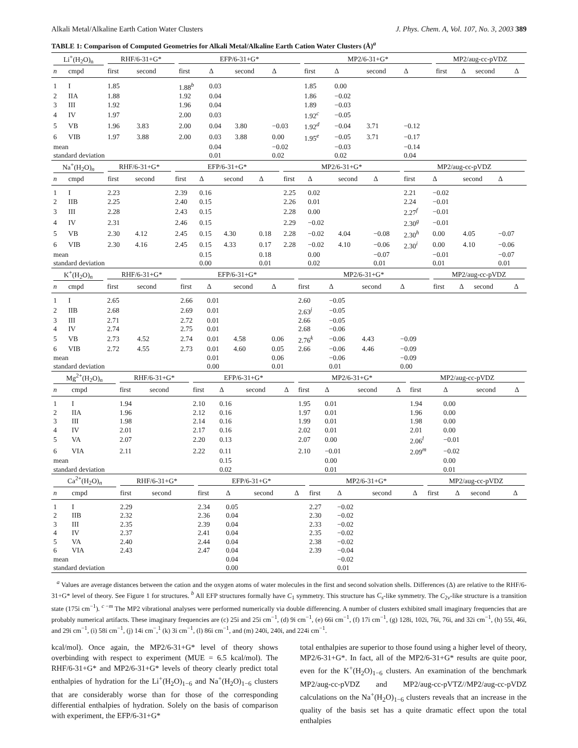Alkali Metal/Alkaline Earth Cation Water Clusters J. Phys. Chem. A, Vol. 107, No. 3, 2003 389
TABLE 1: Comparison of Computed Geometries for Alkali Metal/Alkaline Earth Cation Water Clusters (Å)<sup>a</sup>
| Li<sup>+</sup>(H<sub>2</sub>O)<sub>n</sub> | | RHF/6-31+G* | | EFP/6-31+G* | | | | MP2/6-31+G* | | | | MP2/aug-cc-pVDZ | | | |
| --- | --- | --- | --- | --- | --- | --- | --- | --- | --- | --- | --- | --- | --- | --- | --- |
| n | cmpd | first | second | first | Δ | second | Δ | first | Δ | second | Δ | first | Δ | second | Δ |
| 1 | I | 1.85 | | 1.88<sup>b</sup> | 0.03 | | | 1.85 | 0.00 | | | | | | |
| 2 | IIA | 1.88 | | 1.92 | 0.04 | | | 1.86 | −0.02 | | | | | | |
| 3 | III | 1.92 | | 1.96 | 0.04 | | | 1.89 | −0.03 | | | | | | |
| 4 | IV | 1.97 | | 2.00 | 0.03 | | | 1.92<sup>c</sup> | −0.05 | | | | | | |
| 5 | VB | 1.96 | 3.83 | 2.00 | 0.04 | 3.80 | −0.03 | 1.92<sup>d</sup> | −0.04 | 3.71 | −0.12 | | | | |
| 6 | VIB | 1.97 | 3.88 | 2.00 | 0.03 | 3.88 | 0.00 | 1.95<sup>e</sup> | −0.05 | 3.71 | −0.17 | | | | |
| mean | | | | | 0.04 | | −0.02 | | −0.03 | | −0.14 | | | | |
| standard deviation | | | | | 0.01 | | 0.02 | | 0.02 | | 0.04 | | | | |
| Na<sup>+</sup>(H<sub>2</sub>O)<sub>n</sub> | | RHF/6-31+G* | | EFP/6-31+G* | | | | MP2/6-31+G* | | | | MP2/aug-cc-pVDZ | | | |
| --- | --- | --- | --- | --- | --- | --- | --- | --- | --- | --- | --- | --- | --- | --- | --- |
| n | cmpd | first | second | first | Δ | second | Δ | first | Δ | second | Δ | first | Δ | second | Δ |
| 1 | I | 2.23 | | 2.39 | 0.16 | | | 2.25 | 0.02 | | | 2.21 | −0.02 | | |
| 2 | IIB | 2.25 | | 2.40 | 0.15 | | | 2.26 | 0.01 | | | 2.24 | −0.01 | | |
| 3 | III | 2.28 | | 2.43 | 0.15 | | | 2.28 | 0.00 | | | 2.27<sup>f</sup> | −0.01 | | |
| 4 | IV | 2.31 | | 2.46 | 0.15 | | | 2.29 | −0.02 | | | 2.30<sup>g</sup> | −0.01 | | |
| 5 | VB | 2.30 | 4.12 | 2.45 | 0.15 | 4.30 | 0.18 | 2.28 | −0.02 | 4.04 | −0.08 | 2.30<sup>h</sup> | 0.00 | 4.05 | −0.07 |
| 6 | VIB | 2.30 | 4.16 | 2.45 | 0.15 | 4.33 | 0.17 | 2.28 | −0.02 | 4.10 | −0.06 | 2.30<sup>i</sup> | 0.00 | 4.10 | −0.06 |
| mean | | | | | 0.15 | | 0.18 | | 0.00 | | −0.07 | | −0.01 | | −0.07 |
| standard deviation | | | | | 0.00 | | 0.01 | | 0.02 | | 0.01 | | 0.01 | | 0.01 |
| K<sup>+</sup>(H<sub>2</sub>O)<sub>n</sub> | | RHF/6-31+G* | | EFP/6-31+G* | | | | MP2/6-31+G* | | | | MP2/aug-cc-pVDZ | | | |
| --- | --- | --- | --- | --- | --- | --- | --- | --- | --- | --- | --- | --- | --- | --- | --- |
| n | cmpd | first | second | first | Δ | second | Δ | first | Δ | second | Δ | first | Δ | second | Δ |
| 1 | I | 2.65 | | 2.66 | 0.01 | | | 2.60 | −0.05 | | | | | | |
| 2 | IIB | 2.68 | | 2.69 | 0.01 | | | 2.63<sup>j</sup> | −0.05 | | | | | | |
| 3 | III | 2.71 | | 2.72 | 0.01 | | | 2.66 | −0.05 | | | | | | |
| 4 | IV | 2.74 | | 2.75 | 0.01 | | | 2.68 | −0.06 | | | | | | |
| 5 | VB | 2.73 | 4.52 | 2.74 | 0.01 | 4.58 | 0.06 | 2.76<sup>k</sup> | −0.06 | 4.43 | −0.09 | | | | |
| 6 | VIB | 2.72 | 4.55 | 2.73 | 0.01 | 4.60 | 0.05 | 2.66 | −0.06 | 4.46 | −0.09 | | | | |
| mean | | | | | 0.01 | | 0.06 | | −0.06 | | −0.09 | | | | |
| standard deviation | | | | | 0.00 | | 0.01 | | 0.01 | | 0.00 | | | | |
| Mg<sup>2+</sup>(H<sub>2</sub>O)<sub>n</sub> | | RHF/6-31+G* | | EFP/6-31+G* | | | | MP2/6-31+G* | | | | MP2/aug-cc-pVDZ | | | |
| --- | --- | --- | --- | --- | --- | --- | --- | --- | --- | --- | --- | --- | --- | --- | --- |
| n | cmpd | first | second | first | Δ | second | Δ | first | Δ | second | Δ | first | Δ | second | Δ |
| 1 | I | 1.94 | | 2.10 | 0.16 | | | 1.95 | 0.01 | | | 1.94 | 0.00 | | |
| 2 | IIA | 1.96 | | 2.12 | 0.16 | | | 1.97 | 0.01 | | | 1.96 | 0.00 | | |
| 3 | III | 1.98 | | 2.14 | 0.16 | | | 1.99 | 0.01 | | | 1.98 | 0.00 | | |
| 4 | IV | 2.01 | | 2.17 | 0.16 | | | 2.02 | 0.01 | | | 2.01 | 0.00 | | |
| 5 | VA | 2.07 | | 2.20 | 0.13 | | | 2.07 | 0.00 | | | 2.06<sup>l</sup> | −0.01 | | |
| 6 | VIA | 2.11 | | 2.22 | 0.11 | | | 2.10 | −0.01 | | | 2.09<sup>m</sup> | −0.02 | | |
| mean | | | | | 0.15 | | | | 0.00 | | | | 0.00 | | |
| standard deviation | | | | | 0.02 | | | | 0.01 | | | | 0.01 | | |
| Ca<sup>2+</sup>(H<sub>2</sub>O)<sub>n</sub> | | RHF/6-31+G* | | EFP/6-31+G* | | | | MP2/6-31+G* | | | | MP2/aug-cc-pVDZ | | | |
| --- | --- | --- | --- | --- | --- | --- | --- | --- | --- | --- | --- | --- | --- | --- | --- |
| n | cmpd | first | second | first | Δ | second | Δ | first | Δ | second | Δ | first | Δ | second | Δ |
| 1 | I | 2.29 | | 2.34 | 0.05 | | | 2.27 | −0.02 | | | | | | |
| 2 | IIB | 2.32 | | 2.36 | 0.04 | | | 2.30 | −0.02 | | | | | | |
| 3 | III | 2.35 | | 2.39 | 0.04 | | | 2.33 | −0.02 | | | | | | |
| 4 | IV | 2.37 | | 2.41 | 0.04 | | | 2.35 | −0.02 | | | | | | |
| 5 | VA | 2.40 | | 2.44 | 0.04 | | | 2.38 | −0.02 | | | | | | |
| 6 | VIA | 2.43 | | 2.47 | 0.04 | | | 2.39 | −0.04 | | | | | | |
| mean | | | | | 0.04 | | | | −0.02 | | | | | | |
| standard deviation | | | | | 0.00 | | | | 0.01 | | | | | | |
<sup>a</sup> Values are average distances between the cation and the oxygen atoms of water molecules in the first and second solvation shells. Differences (Δ) are relative to the RHF/6-31+G* level of theory. See Figure 1 for structures. <sup>b</sup> All EFP structures formally have C<sub>1</sub> symmetry. This structure has C<sub>s</sub>-like symmetry. The C<sub>2v</sub>-like structure is a transition state (175i cm<sup>−1</sup>). <sup>c −m</sup> The MP2 vibrational analyses were performed numerically via double differencing. A number of clusters exhibited small imaginary frequencies that are probably numerical artifacts. These imaginary frequencies are (c) 25i and 25i cm<sup>−1</sup>, (d) 9i cm<sup>−1</sup>, (e) 66i cm<sup>−1</sup>, (f) 17i cm<sup>−1</sup>, (g) 128i, 102i, 76i, 76i, and 32i cm<sup>−1</sup>, (h) 55i, 46i, and 29i cm<sup>−1</sup>, (i) 58i cm<sup>−1</sup>, (j) 14i cm<sup>−</sup>,<sup>1</sup> (k) 3i cm<sup>−1</sup>, (l) 86i cm<sup>−1</sup>, and (m) 240i, 240i, and 224i cm<sup>−1</sup>.
kcal/mol). Once again, the MP2/6-31+G* level of theory shows overbinding with respect to experiment (MUE = 6.5 kcal/mol). The RHF/6-31+G* and MP2/6-31+G* levels of theory clearly predict total enthalpies of hydration for the Li<sup>+</sup>(H<sub>2</sub>O)<sub>1−6</sub> and Na<sup>+</sup>(H<sub>2</sub>O)<sub>1−6</sub> clusters that are considerably worse than for those of the corresponding differential enthalpies of hydration. Solely on the basis of comparison with experiment, the EFP/6-31+G*
total enthalpies are superior to those found using a higher level of theory, MP2/6-31+G*. In fact, all of the MP2/6-31+G* results are quite poor, even for the K<sup>+</sup>(H<sub>2</sub>O)<sub>1−6</sub> clusters. An examination of the benchmark MP2/aug-cc-pVDZ and MP2/aug-cc-pVTZ//MP2/aug-cc-pVDZ calculations on the Na<sup>+</sup>(H<sub>2</sub>O)<sub>1−6</sub> clusters reveals that an increase in the quality of the basis set has a quite dramatic effect upon the total enthalpies